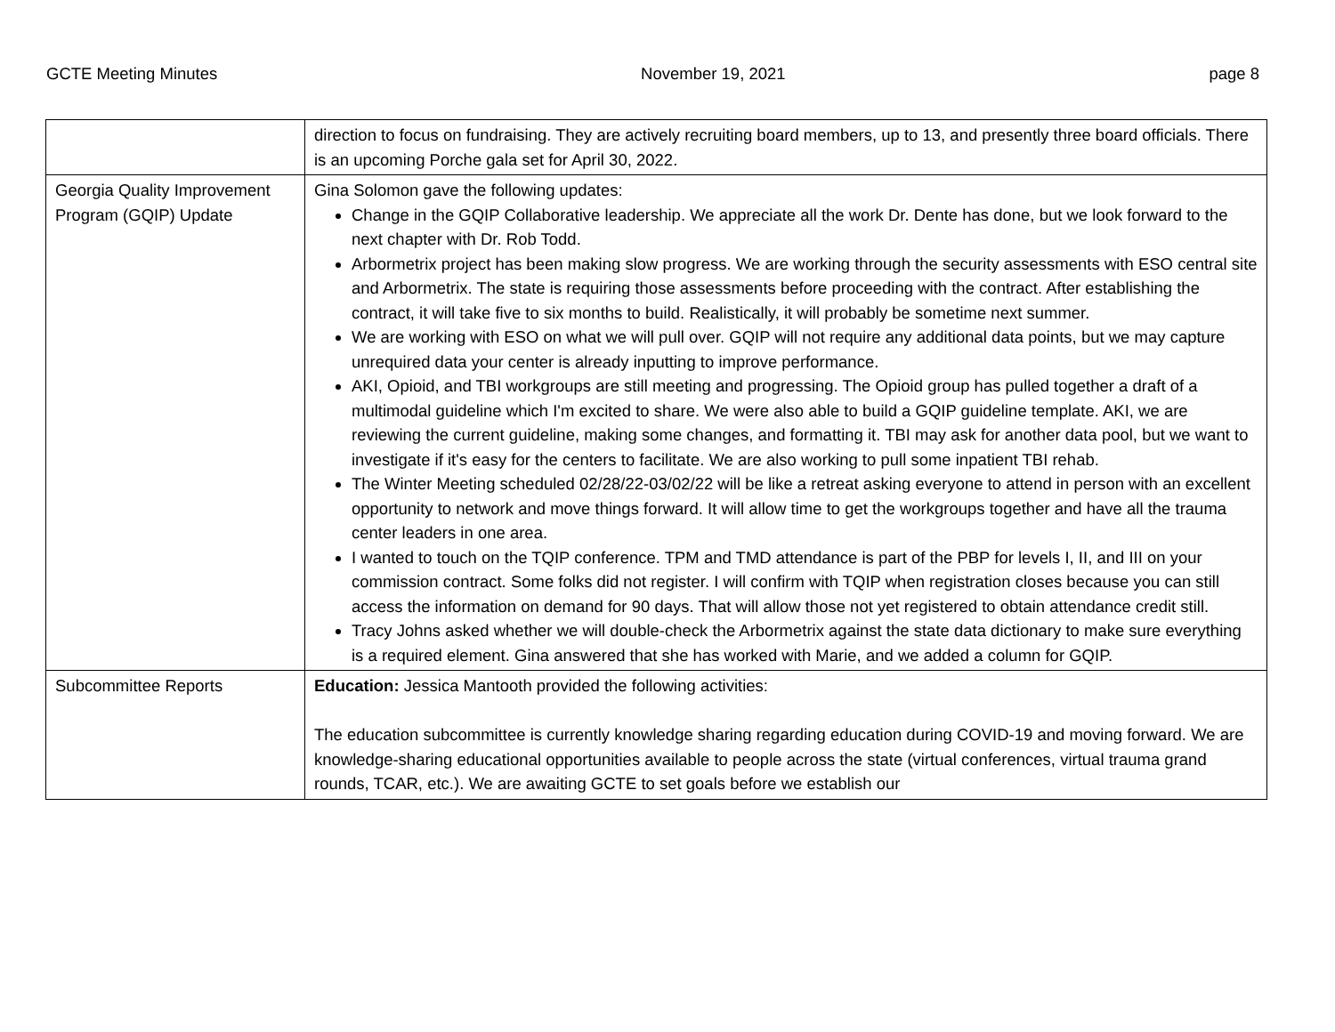GCTE Meeting Minutes November 19, 2021 page 8
| | direction to focus on fundraising. They are actively recruiting board members, up to 13, and presently three board officials. There is an upcoming Porche gala set for April 30, 2022. |
| Georgia Quality Improvement Program (GQIP) Update | Gina Solomon gave the following updates: Change in the GQIP Collaborative leadership. We appreciate all the work Dr. Dente has done, but we look forward to the next chapter with Dr. Rob Todd. Arbormetrix project has been making slow progress. We are working through the security assessments with ESO central site and Arbormetrix. The state is requiring those assessments before proceeding with the contract. After establishing the contract, it will take five to six months to build. Realistically, it will probably be sometime next summer. We are working with ESO on what we will pull over. GQIP will not require any additional data points, but we may capture unrequired data your center is already inputting to improve performance. AKI, Opioid, and TBI workgroups are still meeting and progressing. The Opioid group has pulled together a draft of a multimodal guideline which I'm excited to share. We were also able to build a GQIP guideline template. AKI, we are reviewing the current guideline, making some changes, and formatting it. TBI may ask for another data pool, but we want to investigate if it's easy for the centers to facilitate. We are also working to pull some inpatient TBI rehab. The Winter Meeting scheduled 02/28/22-03/02/22 will be like a retreat asking everyone to attend in person with an excellent opportunity to network and move things forward. It will allow time to get the workgroups together and have all the trauma center leaders in one area. I wanted to touch on the TQIP conference. TPM and TMD attendance is part of the PBP for levels I, II, and III on your commission contract. Some folks did not register. I will confirm with TQIP when registration closes because you can still access the information on demand for 90 days. That will allow those not yet registered to obtain attendance credit still. Tracy Johns asked whether we will double-check the Arbormetrix against the state data dictionary to make sure everything is a required element. Gina answered that she has worked with Marie, and we added a column for GQIP. |
| Subcommittee Reports | Education: Jessica Mantooth provided the following activities: The education subcommittee is currently knowledge sharing regarding education during COVID-19 and moving forward. We are knowledge-sharing educational opportunities available to people across the state (virtual conferences, virtual trauma grand rounds, TCAR, etc.). We are awaiting GCTE to set goals before we establish our |